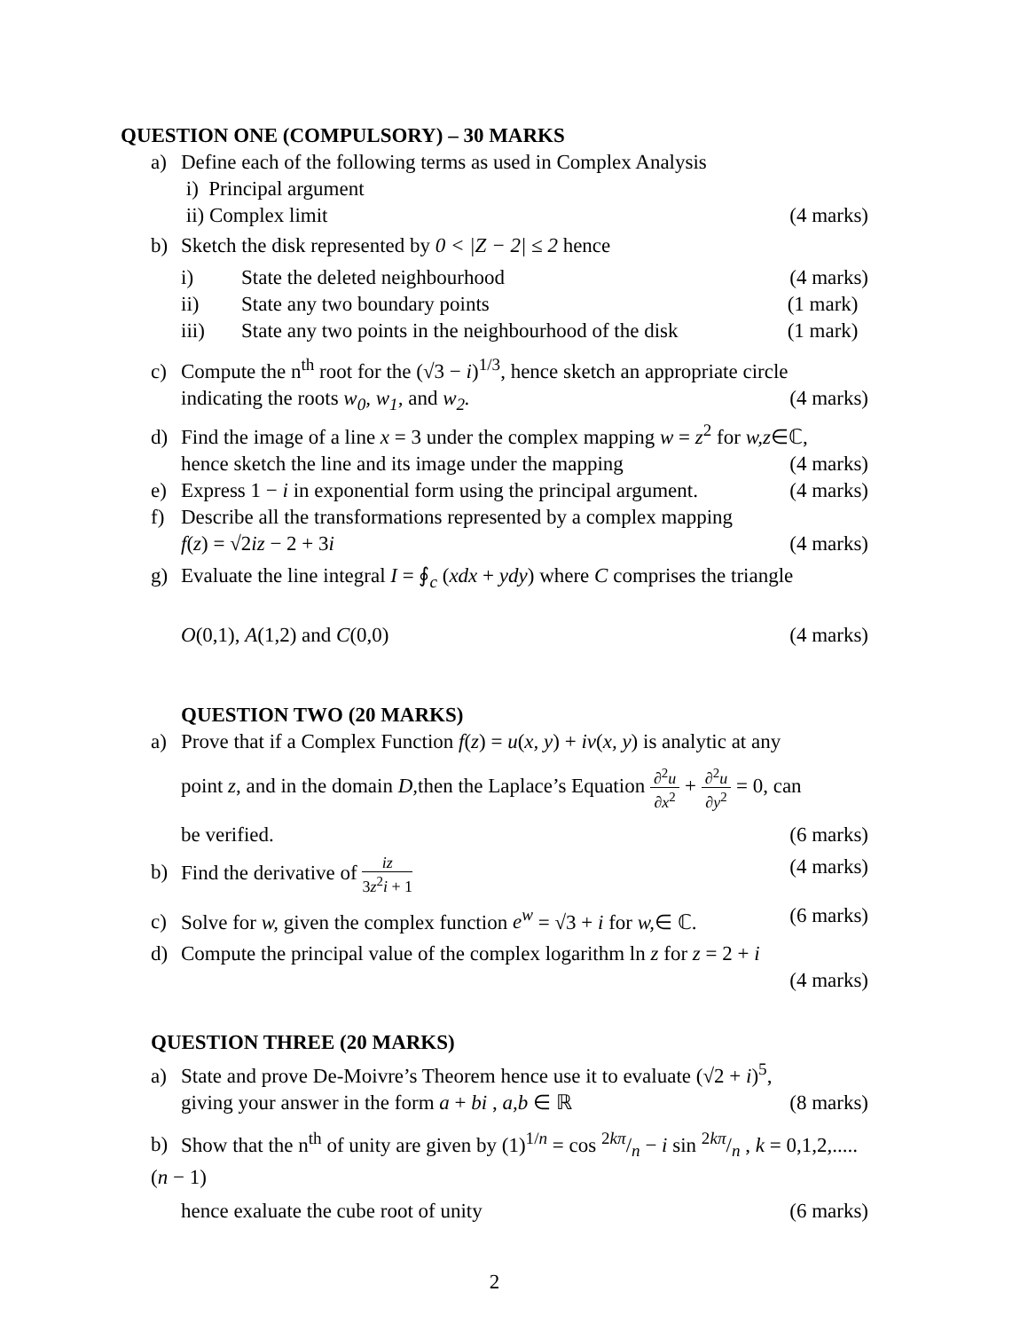QUESTION ONE (COMPULSORY) – 30 MARKS
a) Define each of the following terms as used in Complex Analysis
i) Principal argument
ii) Complex limit (4 marks)
b) Sketch the disk represented by 0 < |Z − 2| ≤ 2 hence
i) State the deleted neighbourhood (4 marks)
ii) State any two boundary points (1 mark)
iii) State any two points in the neighbourhood of the disk (1 mark)
c) Compute the n<sup>th</sup> root for the (√3 − i)<sup>1/3</sup>, hence sketch an appropriate circle
indicating the roots w<sub>0</sub>, w<sub>1</sub>, and w<sub>2</sub>. (4 marks)
d) Find the image of a line x = 3 under the complex mapping w = z<sup>2</sup> for w,z∈ℂ,
hence sketch the line and its image under the mapping (4 marks)
e) Express 1 − i in exponential form using the principal argument. (4 marks)
f) Describe all the transformations represented by a complex mapping
f(z) = √2iz − 2 + 3i (4 marks)
g) Evaluate the line integral I = ∮<sub>c</sub> (xdx + ydy) where C comprises the triangle
O(0,1), A(1,2) and C(0,0) (4 marks)
QUESTION TWO (20 MARKS)
a) Prove that if a Complex Function f(z) = u(x, y) + iv(x, y) is analytic at any
point z, and in the domain D, then the Laplace’s Equation ∂<sup>2</sup>u ∂x<sup>2</sup> + ∂<sup>2</sup>u ∂y<sup>2</sup> = 0, can
be verified. (6 marks)
b) Find the derivative of iz 3z<sup>2</sup>i + 1 (4 marks)
c) Solve for w, given the complex function e<sup>w</sup> = √3 + i for w,∈ ℂ. (6 marks)
d) Compute the principal value of the complex logarithm ln z for z = 2 + i
(4 marks)
QUESTION THREE (20 MARKS)
a) State and prove De-Moivre’s Theorem hence use it to evaluate (√2 + i)<sup>5</sup>,
giving your answer in the form a + bi , a,b ∈ ℝ (8 marks)
b) Show that the n<sup>th</sup> of unity are given by (1)<sup>1/n</sup> = cos 2kπ/n − i sin 2kπ/n , k = 0,1,2,.....(n − 1)
hence exaluate the cube root of unity (6 marks)
2